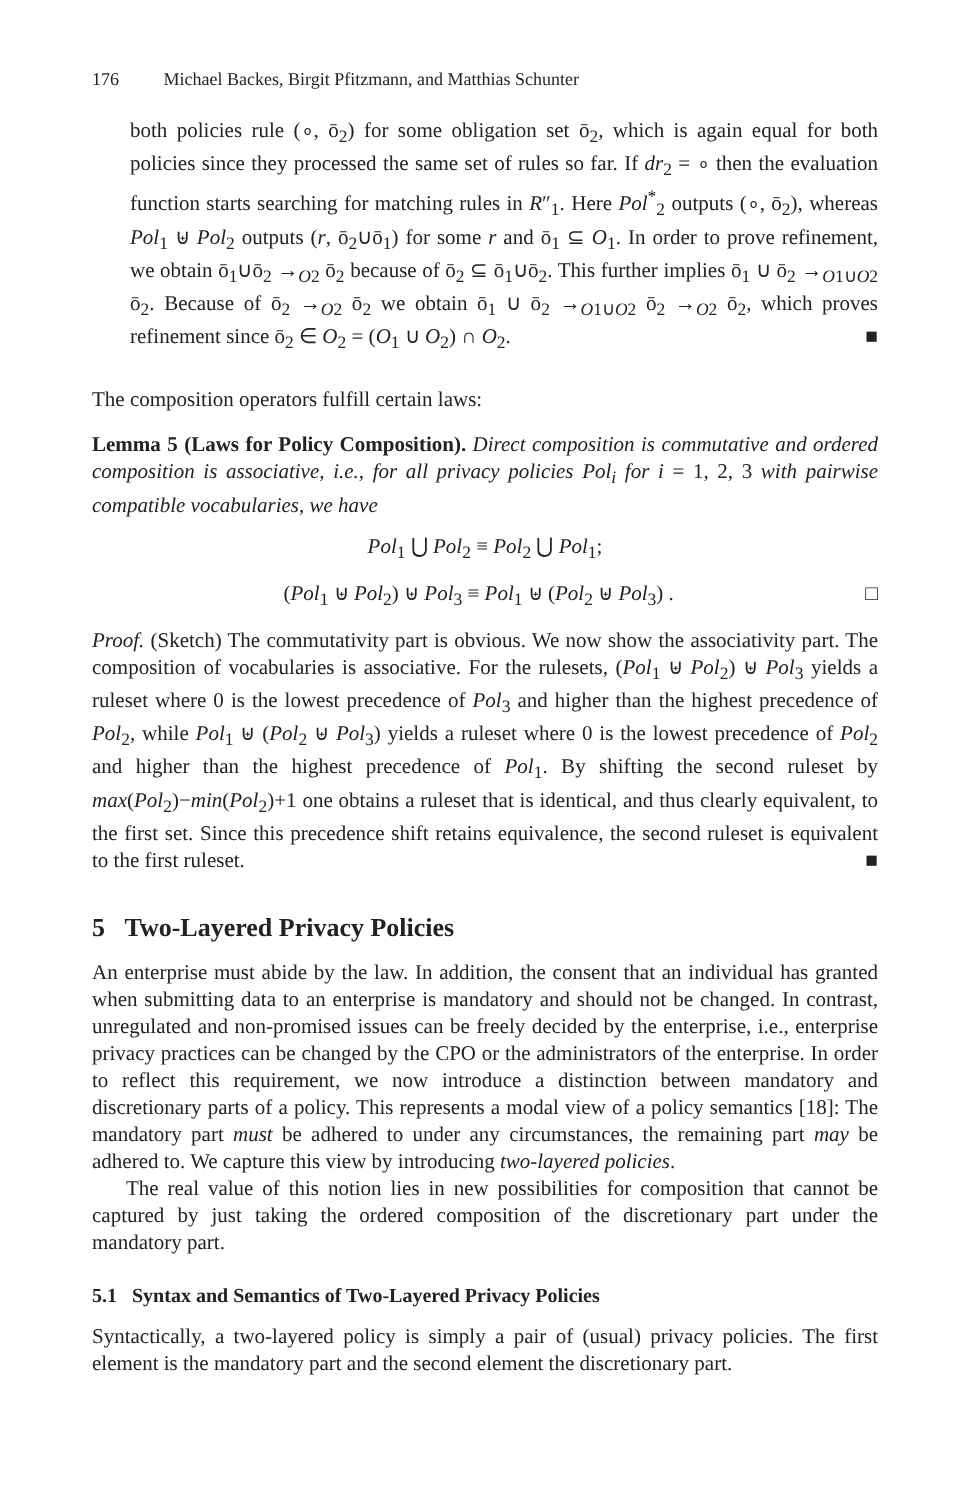176 Michael Backes, Birgit Pfitzmann, and Matthias Schunter
both policies rule (∘, ō<sub>2</sub>) for some obligation set ō<sub>2</sub>, which is again equal for both policies since they processed the same set of rules so far. If dr<sub>2</sub> = ∘ then the evaluation function starts searching for matching rules in R″<sub>1</sub>. Here Pol<sup>*</sup><sub>2</sub> outputs (∘, ō<sub>2</sub>), whereas Pol<sub>1</sub> ⊎ Pol<sub>2</sub> outputs (r, ō<sub>2</sub>∪ō<sub>1</sub>) for some r and ō<sub>1</sub> ⊆ O<sub>1</sub>. In order to prove refinement, we obtain ō<sub>1</sub>∪ō<sub>2</sub> →<sub>O2</sub> ō<sub>2</sub> because of ō<sub>2</sub> ⊆ ō<sub>1</sub>∪ō<sub>2</sub>. This further implies ō<sub>1</sub> ∪ ō<sub>2</sub> →<sub>O1∪O2</sub> ō<sub>2</sub>. Because of ō<sub>2</sub> →<sub>O2</sub> ō<sub>2</sub> we obtain ō<sub>1</sub> ∪ ō<sub>2</sub> →<sub>O1∪O2</sub> ō<sub>2</sub> →<sub>O2</sub> ō<sub>2</sub>, which proves refinement since ō<sub>2</sub> ∈ O<sub>2</sub> = (O<sub>1</sub> ∪ O<sub>2</sub>) ∩ O<sub>2</sub>. ■
The composition operators fulfill certain laws:
Lemma 5 (Laws for Policy Composition). Direct composition is commutative and ordered composition is associative, i.e., for all privacy policies Pol<sub>i</sub> for i = 1, 2, 3 with pairwise compatible vocabularies, we have
Pol<sub>1</sub> ⋃ Pol<sub>2</sub> ≡ Pol<sub>2</sub> ⋃ Pol<sub>1</sub>;
(Pol<sub>1</sub> ⊎ Pol<sub>2</sub>) ⊎ Pol<sub>3</sub> ≡ Pol<sub>1</sub> ⊎ (Pol<sub>2</sub> ⊎ Pol<sub>3</sub>) . □
Proof. (Sketch) The commutativity part is obvious. We now show the associativity part. The composition of vocabularies is associative. For the rulesets, (Pol<sub>1</sub> ⊎ Pol<sub>2</sub>) ⊎ Pol<sub>3</sub> yields a ruleset where 0 is the lowest precedence of Pol<sub>3</sub> and higher than the highest precedence of Pol<sub>2</sub>, while Pol<sub>1</sub> ⊎ (Pol<sub>2</sub> ⊎ Pol<sub>3</sub>) yields a ruleset where 0 is the lowest precedence of Pol<sub>2</sub> and higher than the highest precedence of Pol<sub>1</sub>. By shifting the second ruleset by max(Pol<sub>2</sub>)−min(Pol<sub>2</sub>)+1 one obtains a ruleset that is identical, and thus clearly equivalent, to the first set. Since this precedence shift retains equivalence, the second ruleset is equivalent to the first ruleset. ■
5 Two-Layered Privacy Policies
An enterprise must abide by the law. In addition, the consent that an individual has granted when submitting data to an enterprise is mandatory and should not be changed. In contrast, unregulated and non-promised issues can be freely decided by the enterprise, i.e., enterprise privacy practices can be changed by the CPO or the administrators of the enterprise. In order to reflect this requirement, we now introduce a distinction between mandatory and discretionary parts of a policy. This represents a modal view of a policy semantics [18]: The mandatory part must be adhered to under any circumstances, the remaining part may be adhered to. We capture this view by introducing two-layered policies.
The real value of this notion lies in new possibilities for composition that cannot be captured by just taking the ordered composition of the discretionary part under the mandatory part.
5.1 Syntax and Semantics of Two-Layered Privacy Policies
Syntactically, a two-layered policy is simply a pair of (usual) privacy policies. The first element is the mandatory part and the second element the discretionary part.